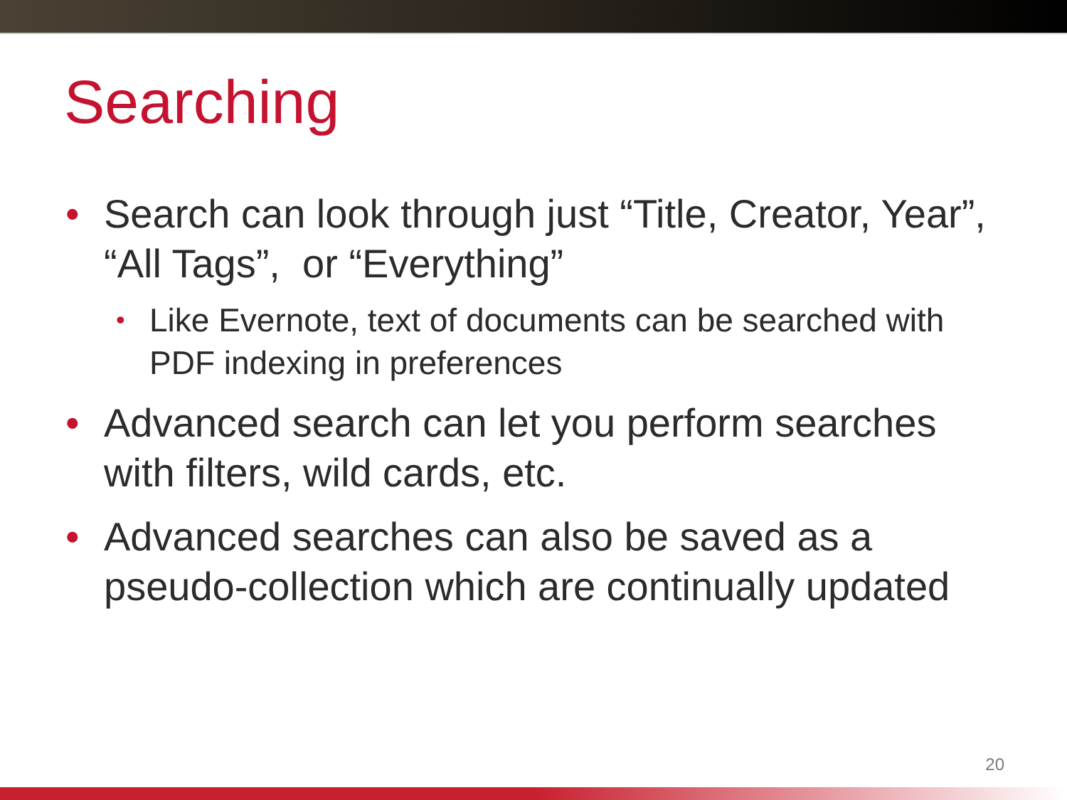Searching
• Search can look through just “Title, Creator, Year”, “All Tags”, or “Everything”
• Like Evernote, text of documents can be searched with PDF indexing in preferences
• Advanced search can let you perform searches with filters, wild cards, etc.
• Advanced searches can also be saved as a pseudo-collection which are continually updated
20